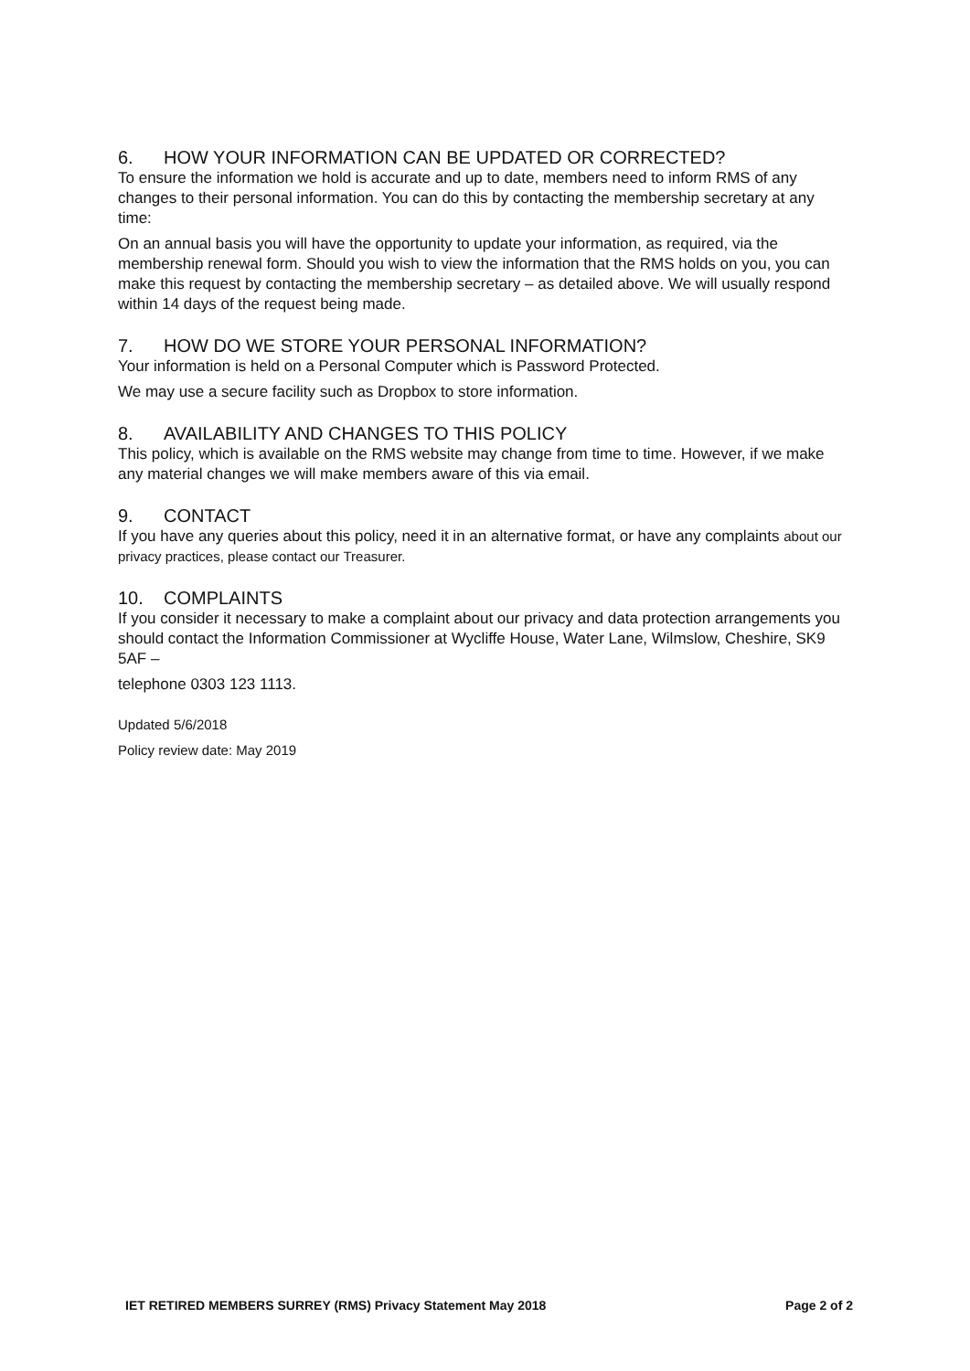6. HOW YOUR INFORMATION CAN BE UPDATED OR CORRECTED?
To ensure the information we hold is accurate and up to date, members need to inform RMS of any changes to their personal information. You can do this by contacting the membership secretary at any time:
On an annual basis you will have the opportunity to update your information, as required, via the membership renewal form. Should you wish to view the information that the RMS holds on you, you can make this request by contacting the membership secretary – as detailed above. We will usually respond within 14 days of the request being made.
7. HOW DO WE STORE YOUR PERSONAL INFORMATION?
Your information is held on a Personal Computer which is Password Protected.
We may use a secure facility such as Dropbox to store information.
8. AVAILABILITY AND CHANGES TO THIS POLICY
This policy, which is available on the RMS website may change from time to time. However, if we make any material changes we will make members aware of this via email.
9. CONTACT
If you have any queries about this policy, need it in an alternative format, or have any complaints about our privacy practices, please contact our Treasurer.
10. COMPLAINTS
If you consider it necessary to make a complaint about our privacy and data protection arrangements you should contact the Information Commissioner at Wycliffe House, Water Lane, Wilmslow, Cheshire, SK9 5AF –
telephone 0303 123 1113.
Updated 5/6/2018
Policy review date: May 2019
IET RETIRED MEMBERS SURREY (RMS) Privacy Statement May 2018 Page 2 of 2